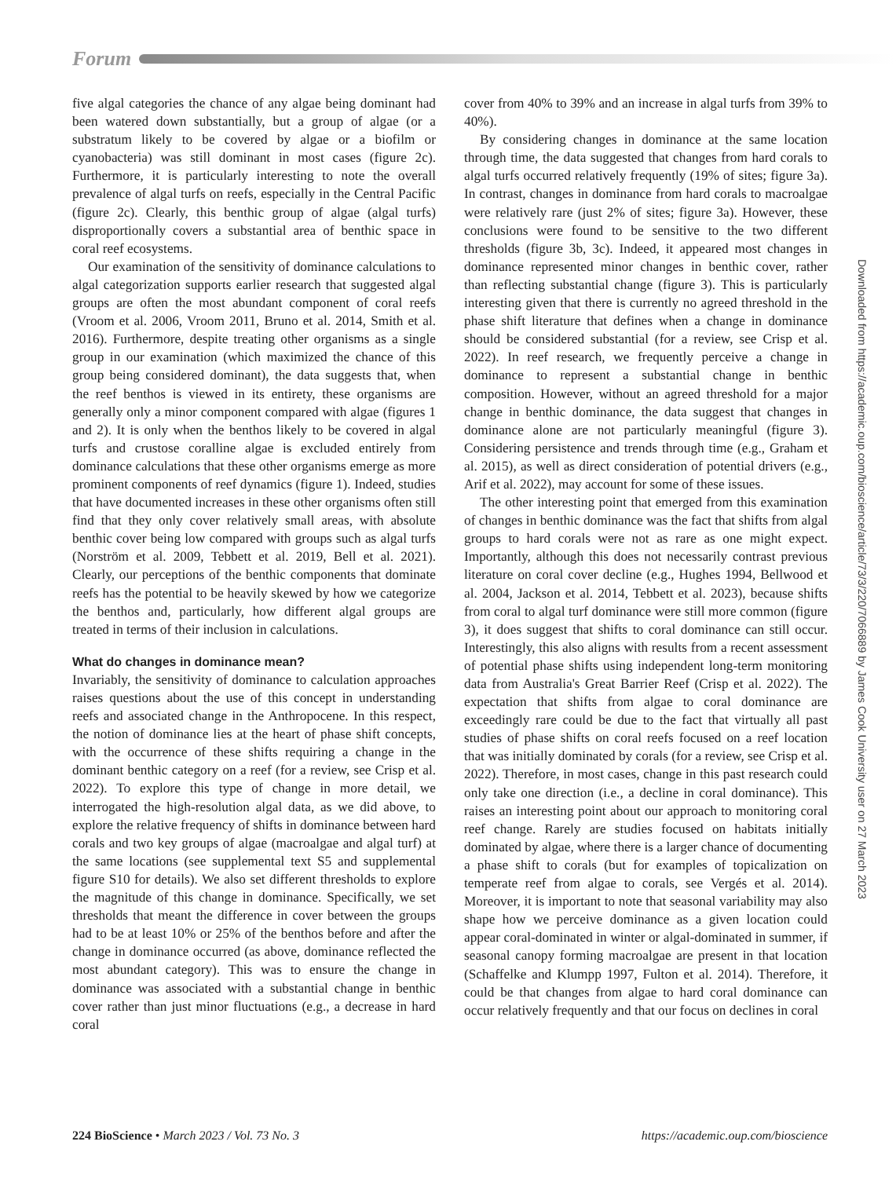Forum
five algal categories the chance of any algae being dominant had been watered down substantially, but a group of algae (or a substratum likely to be covered by algae or a biofilm or cyanobacteria) was still dominant in most cases (figure 2c). Furthermore, it is particularly interesting to note the overall prevalence of algal turfs on reefs, especially in the Central Pacific (figure 2c). Clearly, this benthic group of algae (algal turfs) disproportionally covers a substantial area of benthic space in coral reef ecosystems.
Our examination of the sensitivity of dominance calculations to algal categorization supports earlier research that suggested algal groups are often the most abundant component of coral reefs (Vroom et al. 2006, Vroom 2011, Bruno et al. 2014, Smith et al. 2016). Furthermore, despite treating other organisms as a single group in our examination (which maximized the chance of this group being considered dominant), the data suggests that, when the reef benthos is viewed in its entirety, these organisms are generally only a minor component compared with algae (figures 1 and 2). It is only when the benthos likely to be covered in algal turfs and crustose coralline algae is excluded entirely from dominance calculations that these other organisms emerge as more prominent components of reef dynamics (figure 1). Indeed, studies that have documented increases in these other organisms often still find that they only cover relatively small areas, with absolute benthic cover being low compared with groups such as algal turfs (Norström et al. 2009, Tebbett et al. 2019, Bell et al. 2021). Clearly, our perceptions of the benthic components that dominate reefs has the potential to be heavily skewed by how we categorize the benthos and, particularly, how different algal groups are treated in terms of their inclusion in calculations.
What do changes in dominance mean?
Invariably, the sensitivity of dominance to calculation approaches raises questions about the use of this concept in understanding reefs and associated change in the Anthropocene. In this respect, the notion of dominance lies at the heart of phase shift concepts, with the occurrence of these shifts requiring a change in the dominant benthic category on a reef (for a review, see Crisp et al. 2022). To explore this type of change in more detail, we interrogated the high-resolution algal data, as we did above, to explore the relative frequency of shifts in dominance between hard corals and two key groups of algae (macroalgae and algal turf) at the same locations (see supplemental text S5 and supplemental figure S10 for details). We also set different thresholds to explore the magnitude of this change in dominance. Specifically, we set thresholds that meant the difference in cover between the groups had to be at least 10% or 25% of the benthos before and after the change in dominance occurred (as above, dominance reflected the most abundant category). This was to ensure the change in dominance was associated with a substantial change in benthic cover rather than just minor fluctuations (e.g., a decrease in hard coral
cover from 40% to 39% and an increase in algal turfs from 39% to 40%).
By considering changes in dominance at the same location through time, the data suggested that changes from hard corals to algal turfs occurred relatively frequently (19% of sites; figure 3a). In contrast, changes in dominance from hard corals to macroalgae were relatively rare (just 2% of sites; figure 3a). However, these conclusions were found to be sensitive to the two different thresholds (figure 3b, 3c). Indeed, it appeared most changes in dominance represented minor changes in benthic cover, rather than reflecting substantial change (figure 3). This is particularly interesting given that there is currently no agreed threshold in the phase shift literature that defines when a change in dominance should be considered substantial (for a review, see Crisp et al. 2022). In reef research, we frequently perceive a change in dominance to represent a substantial change in benthic composition. However, without an agreed threshold for a major change in benthic dominance, the data suggest that changes in dominance alone are not particularly meaningful (figure 3). Considering persistence and trends through time (e.g., Graham et al. 2015), as well as direct consideration of potential drivers (e.g., Arif et al. 2022), may account for some of these issues.
The other interesting point that emerged from this examination of changes in benthic dominance was the fact that shifts from algal groups to hard corals were not as rare as one might expect. Importantly, although this does not necessarily contrast previous literature on coral cover decline (e.g., Hughes 1994, Bellwood et al. 2004, Jackson et al. 2014, Tebbett et al. 2023), because shifts from coral to algal turf dominance were still more common (figure 3), it does suggest that shifts to coral dominance can still occur. Interestingly, this also aligns with results from a recent assessment of potential phase shifts using independent long-term monitoring data from Australia's Great Barrier Reef (Crisp et al. 2022). The expectation that shifts from algae to coral dominance are exceedingly rare could be due to the fact that virtually all past studies of phase shifts on coral reefs focused on a reef location that was initially dominated by corals (for a review, see Crisp et al. 2022). Therefore, in most cases, change in this past research could only take one direction (i.e., a decline in coral dominance). This raises an interesting point about our approach to monitoring coral reef change. Rarely are studies focused on habitats initially dominated by algae, where there is a larger chance of documenting a phase shift to corals (but for examples of topicalization on temperate reef from algae to corals, see Vergés et al. 2014). Moreover, it is important to note that seasonal variability may also shape how we perceive dominance as a given location could appear coral-dominated in winter or algal-dominated in summer, if seasonal canopy forming macroalgae are present in that location (Schaffelke and Klumpp 1997, Fulton et al. 2014). Therefore, it could be that changes from algae to hard coral dominance can occur relatively frequently and that our focus on declines in coral
Downloaded from https://academic.oup.com/bioscience/article/73/3/220/7066889 by James Cook University user on 27 March 2023
224 BioScience • March 2023 / Vol. 73 No. 3 https://academic.oup.com/bioscience